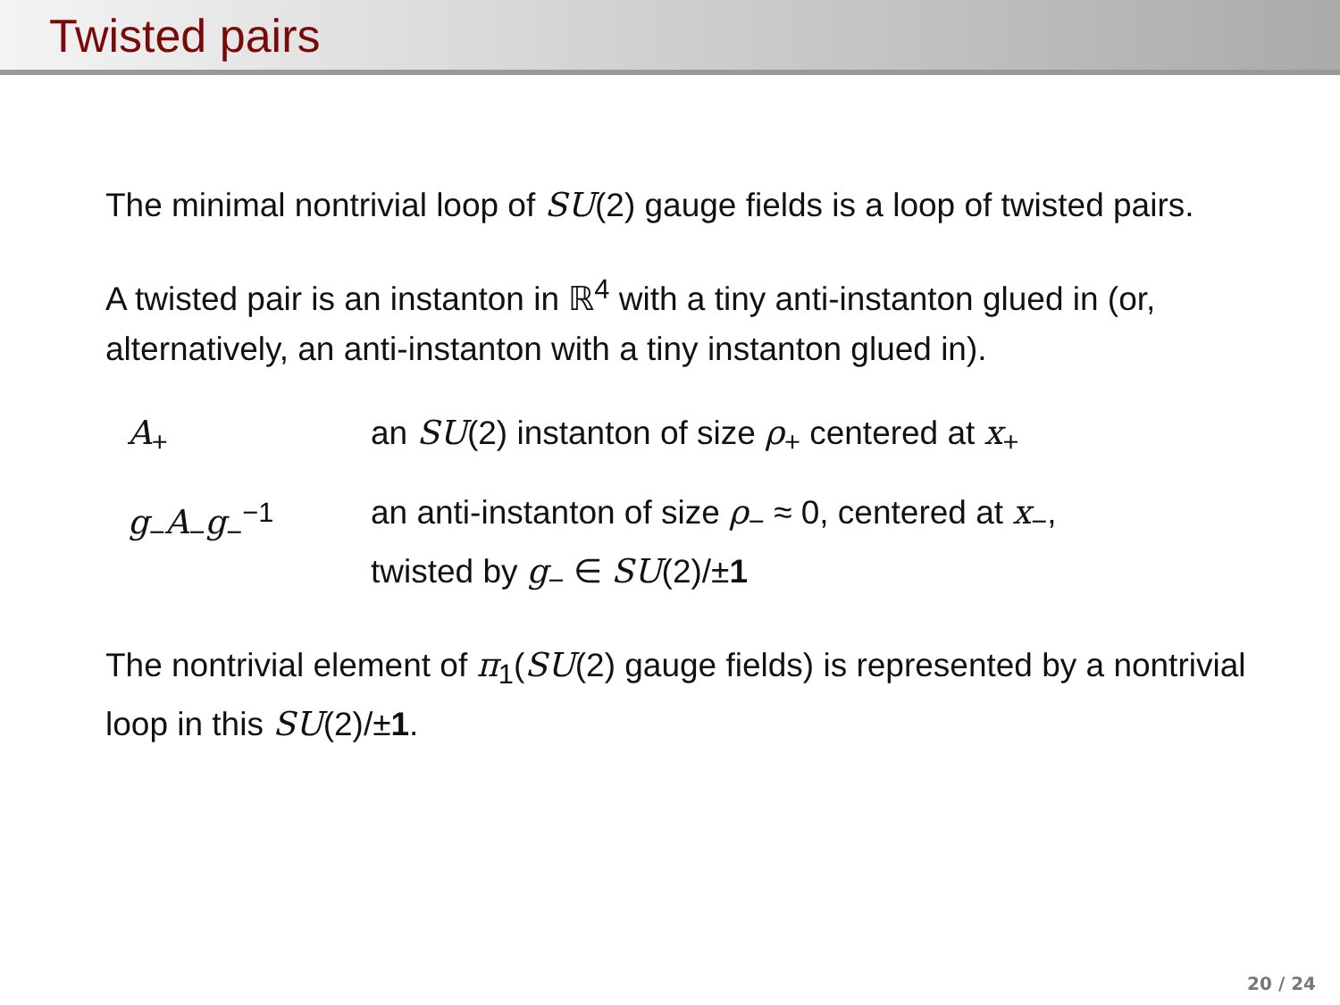Twisted pairs
The minimal nontrivial loop of SU(2) gauge fields is a loop of twisted pairs.
A twisted pair is an instanton in ℝ<sup>4</sup> with a tiny anti-instanton glued in (or, alternatively, an anti-instanton with a tiny instanton glued in).
A<sub>+</sub> an SU(2) instanton of size ρ<sub>+</sub> centered at x<sub>+</sub>
g<sub>−</sub>A<sub>−</sub>g<sub>−</sub><sup>−1</sup> an anti-instanton of size ρ<sub>−</sub> ≈ 0, centered at x<sub>−</sub>,
twisted by g<sub>−</sub> ∈ SU(2)/±1
The nontrivial element of π<sub>1</sub>(SU(2) gauge fields) is represented by a nontrivial loop in this SU(2)/±1.
20 / 24